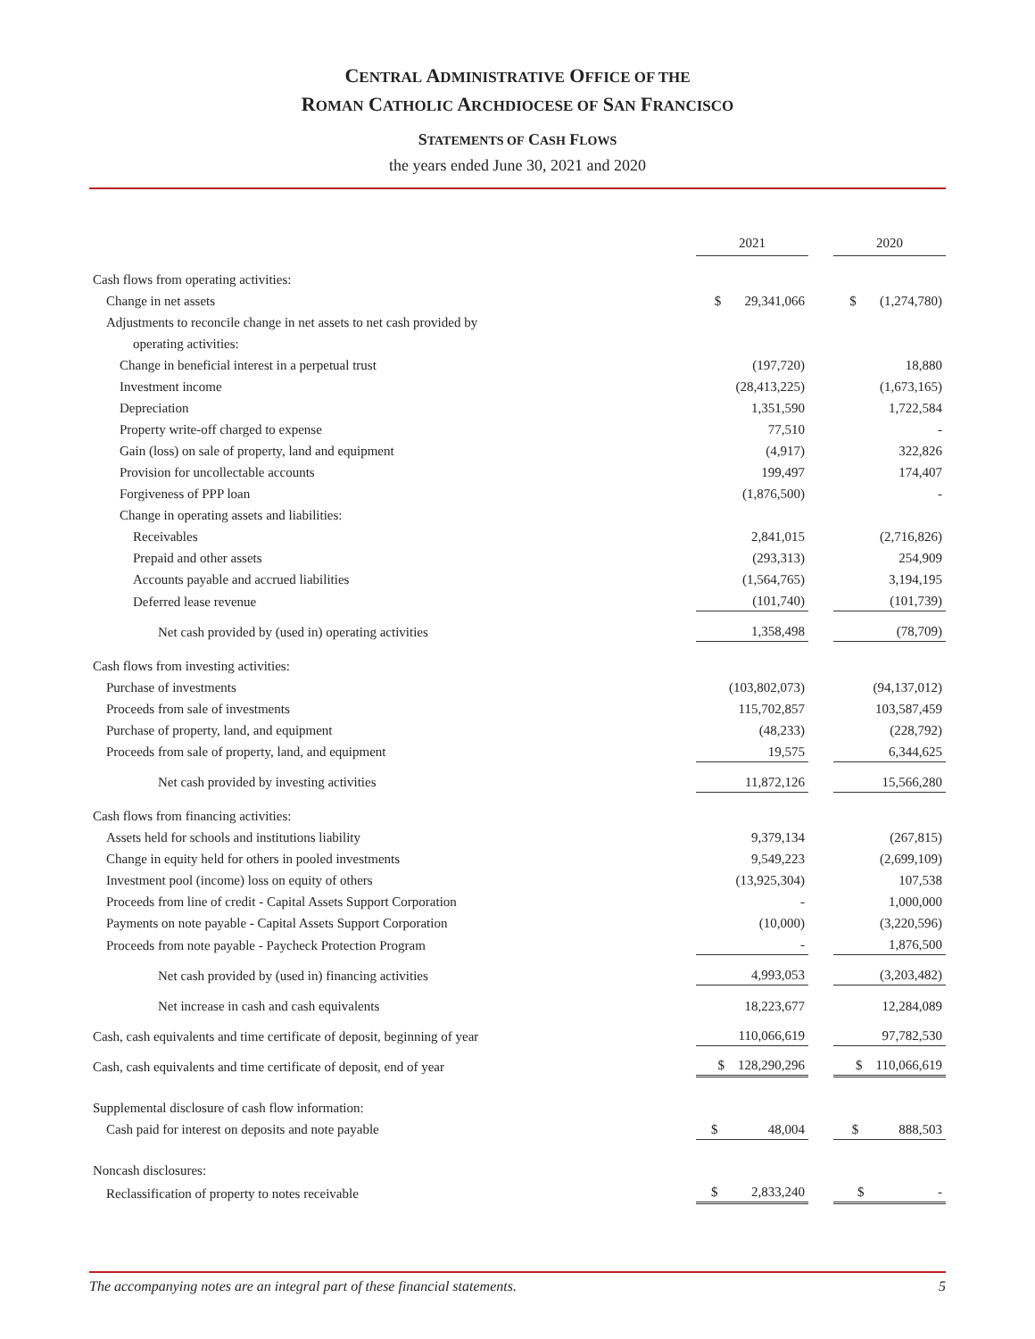CENTRAL ADMINISTRATIVE OFFICE OF THE
ROMAN CATHOLIC ARCHDIOCESE OF SAN FRANCISCO
STATEMENTS OF CASH FLOWS
the years ended June 30, 2021 and 2020
| | 2021 | | 2020 |
| Cash flows from operating activities: | | | |
| Change in net assets | $ 29,341,066 | | $ (1,274,780) |
| Adjustments to reconcile change in net assets to net cash provided by | | | |
| operating activities: | | | |
| Change in beneficial interest in a perpetual trust | (197,720) | | 18,880 |
| Investment income | (28,413,225) | | (1,673,165) |
| Depreciation | 1,351,590 | | 1,722,584 |
| Property write-off charged to expense | 77,510 | | - |
| Gain (loss) on sale of property, land and equipment | (4,917) | | 322,826 |
| Provision for uncollectable accounts | 199,497 | | 174,407 |
| Forgiveness of PPP loan | (1,876,500) | | - |
| Change in operating assets and liabilities: | | | |
| Receivables | 2,841,015 | | (2,716,826) |
| Prepaid and other assets | (293,313) | | 254,909 |
| Accounts payable and accrued liabilities | (1,564,765) | | 3,194,195 |
| Deferred lease revenue | (101,740) | | (101,739) |
| Net cash provided by (used in) operating activities | 1,358,498 | | (78,709) |
| Cash flows from investing activities: | | | |
| Purchase of investments | (103,802,073) | | (94,137,012) |
| Proceeds from sale of investments | 115,702,857 | | 103,587,459 |
| Purchase of property, land, and equipment | (48,233) | | (228,792) |
| Proceeds from sale of property, land, and equipment | 19,575 | | 6,344,625 |
| Net cash provided by investing activities | 11,872,126 | | 15,566,280 |
| Cash flows from financing activities: | | | |
| Assets held for schools and institutions liability | 9,379,134 | | (267,815) |
| Change in equity held for others in pooled investments | 9,549,223 | | (2,699,109) |
| Investment pool (income) loss on equity of others | (13,925,304) | | 107,538 |
| Proceeds from line of credit - Capital Assets Support Corporation | - | | 1,000,000 |
| Payments on note payable - Capital Assets Support Corporation | (10,000) | | (3,220,596) |
| Proceeds from note payable - Paycheck Protection Program | - | | 1,876,500 |
| Net cash provided by (used in) financing activities | 4,993,053 | | (3,203,482) |
| Net increase in cash and cash equivalents | 18,223,677 | | 12,284,089 |
| Cash, cash equivalents and time certificate of deposit, beginning of year | 110,066,619 | | 97,782,530 |
| Cash, cash equivalents and time certificate of deposit, end of year | $ 128,290,296 | | $ 110,066,619 |
| Supplemental disclosure of cash flow information: | | | |
| Cash paid for interest on deposits and note payable | $ 48,004 | | $ 888,503 |
| Noncash disclosures: | | | |
| Reclassification of property to notes receivable | $ 2,833,240 | | $ - |
The accompanying notes are an integral part of these financial statements. 5